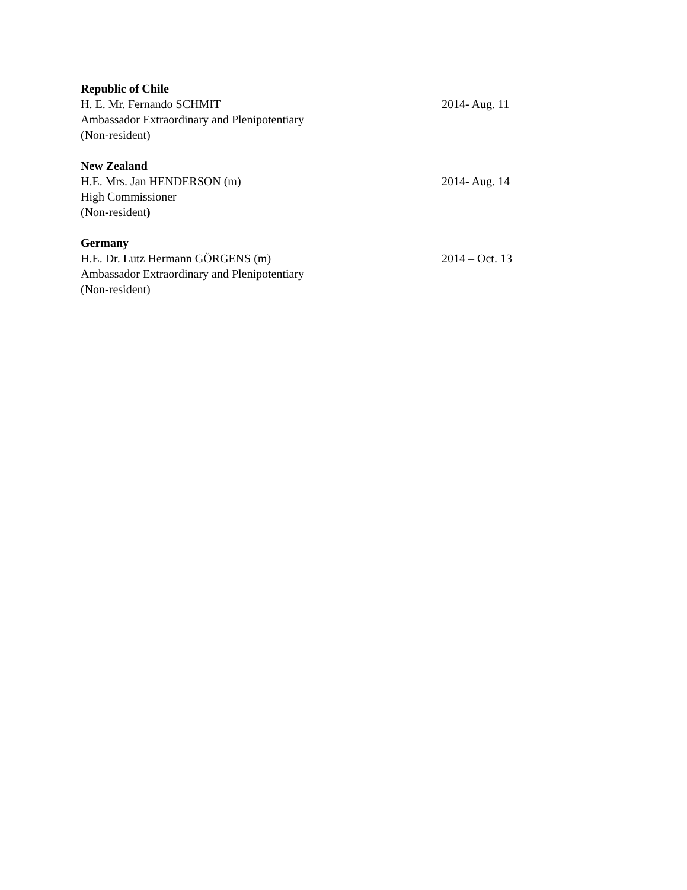Republic of Chile
H. E. Mr. Fernando SCHMIT 2014- Aug. 11
Ambassador Extraordinary and Plenipotentiary
(Non-resident)
New Zealand
H.E. Mrs. Jan HENDERSON (m) 2014- Aug. 14
High Commissioner
(Non-resident)
Germany
H.E. Dr. Lutz Hermann GÖRGENS (m) 2014 – Oct. 13
Ambassador Extraordinary and Plenipotentiary
(Non-resident)